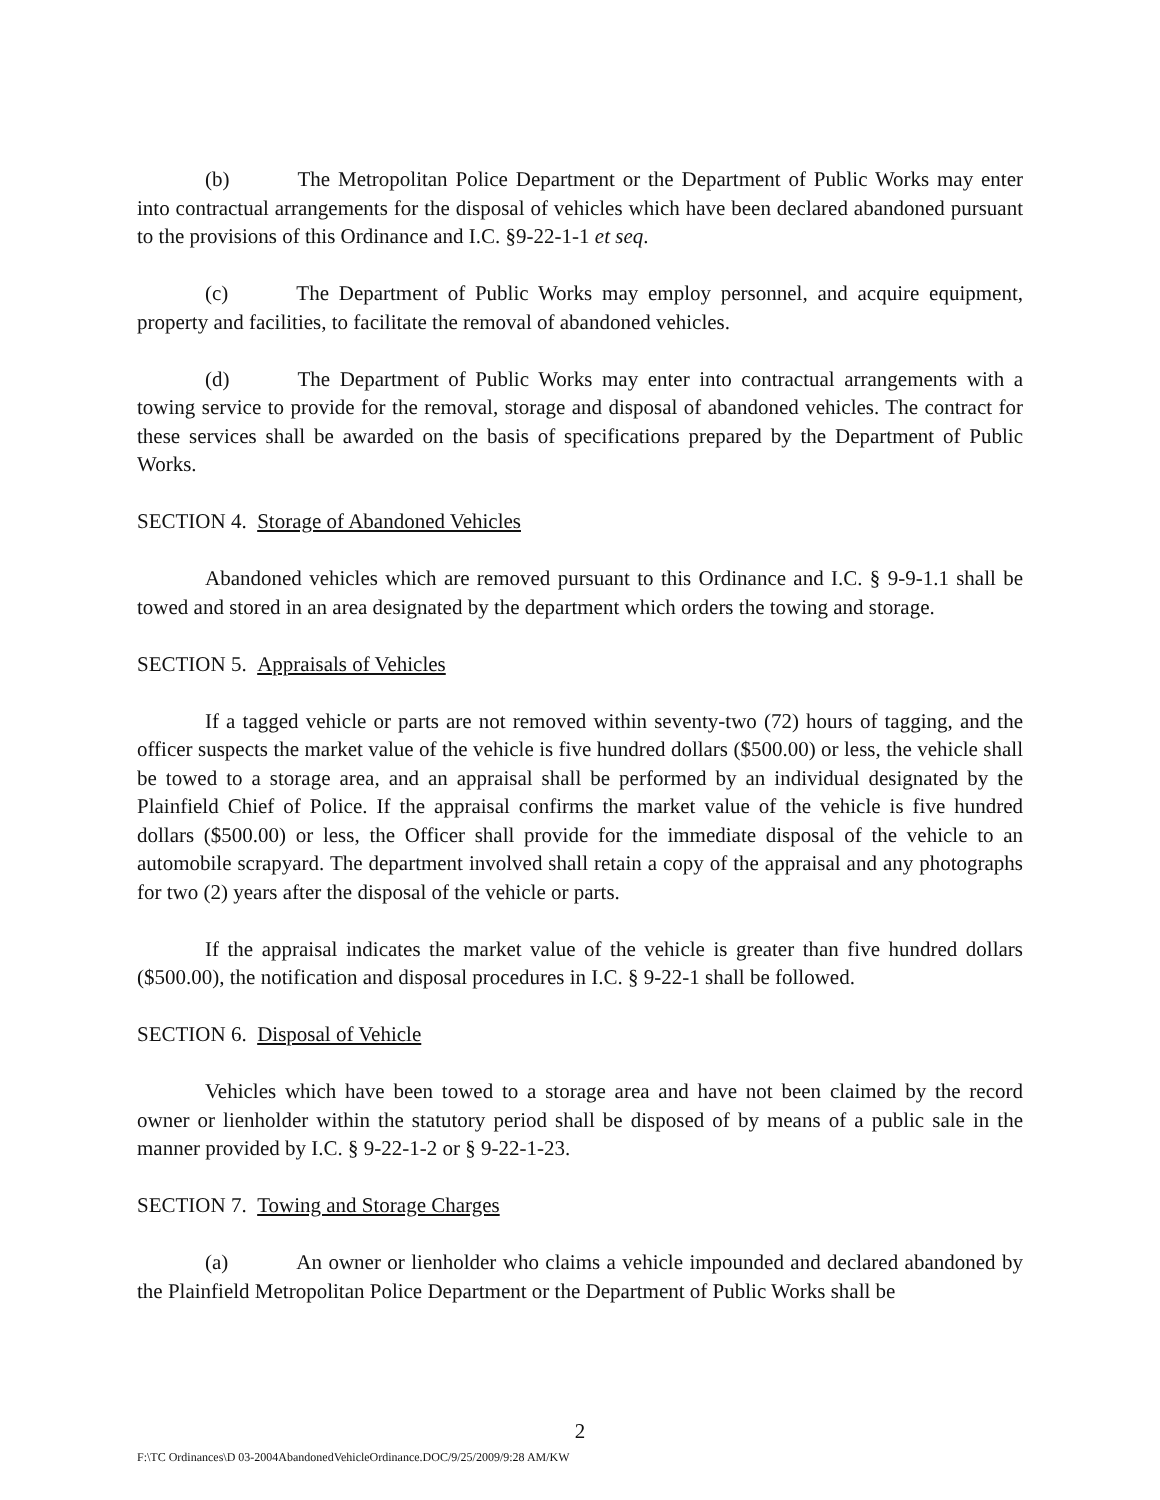(b) The Metropolitan Police Department or the Department of Public Works may enter into contractual arrangements for the disposal of vehicles which have been declared abandoned pursuant to the provisions of this Ordinance and I.C. §9-22-1-1 et seq.
(c) The Department of Public Works may employ personnel, and acquire equipment, property and facilities, to facilitate the removal of abandoned vehicles.
(d) The Department of Public Works may enter into contractual arrangements with a towing service to provide for the removal, storage and disposal of abandoned vehicles. The contract for these services shall be awarded on the basis of specifications prepared by the Department of Public Works.
SECTION 4. Storage of Abandoned Vehicles
Abandoned vehicles which are removed pursuant to this Ordinance and I.C. § 9-9-1.1 shall be towed and stored in an area designated by the department which orders the towing and storage.
SECTION 5. Appraisals of Vehicles
If a tagged vehicle or parts are not removed within seventy-two (72) hours of tagging, and the officer suspects the market value of the vehicle is five hundred dollars ($500.00) or less, the vehicle shall be towed to a storage area, and an appraisal shall be performed by an individual designated by the Plainfield Chief of Police. If the appraisal confirms the market value of the vehicle is five hundred dollars ($500.00) or less, the Officer shall provide for the immediate disposal of the vehicle to an automobile scrapyard. The department involved shall retain a copy of the appraisal and any photographs for two (2) years after the disposal of the vehicle or parts.
If the appraisal indicates the market value of the vehicle is greater than five hundred dollars ($500.00), the notification and disposal procedures in I.C. § 9-22-1 shall be followed.
SECTION 6. Disposal of Vehicle
Vehicles which have been towed to a storage area and have not been claimed by the record owner or lienholder within the statutory period shall be disposed of by means of a public sale in the manner provided by I.C. § 9-22-1-2 or § 9-22-1-23.
SECTION 7. Towing and Storage Charges
(a) An owner or lienholder who claims a vehicle impounded and declared abandoned by the Plainfield Metropolitan Police Department or the Department of Public Works shall be
2
F:\TC Ordinances\D 03-2004AbandonedVehicleOrdinance.DOC/9/25/2009/9:28 AM/KW